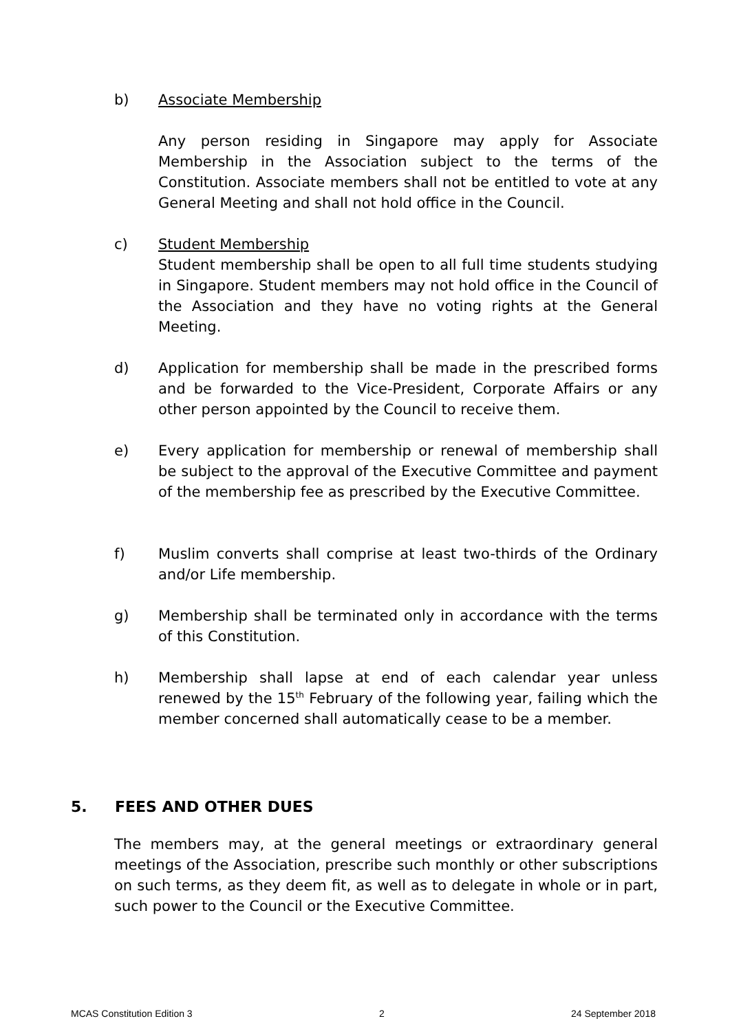b) Associate Membership
Any person residing in Singapore may apply for Associate Membership in the Association subject to the terms of the Constitution. Associate members shall not be entitled to vote at any General Meeting and shall not hold office in the Council.
c) Student Membership
Student membership shall be open to all full time students studying in Singapore. Student members may not hold office in the Council of the Association and they have no voting rights at the General Meeting.
d) Application for membership shall be made in the prescribed forms and be forwarded to the Vice-President, Corporate Affairs or any other person appointed by the Council to receive them.
e) Every application for membership or renewal of membership shall be subject to the approval of the Executive Committee and payment of the membership fee as prescribed by the Executive Committee.
f) Muslim converts shall comprise at least two-thirds of the Ordinary and/or Life membership.
g) Membership shall be terminated only in accordance with the terms of this Constitution.
h) Membership shall lapse at end of each calendar year unless renewed by the 15<sup>th</sup> February of the following year, failing which the member concerned shall automatically cease to be a member.
5. FEES AND OTHER DUES
The members may, at the general meetings or extraordinary general meetings of the Association, prescribe such monthly or other subscriptions on such terms, as they deem fit, as well as to delegate in whole or in part, such power to the Council or the Executive Committee.
MCAS Constitution Edition 3 2 24 September 2018